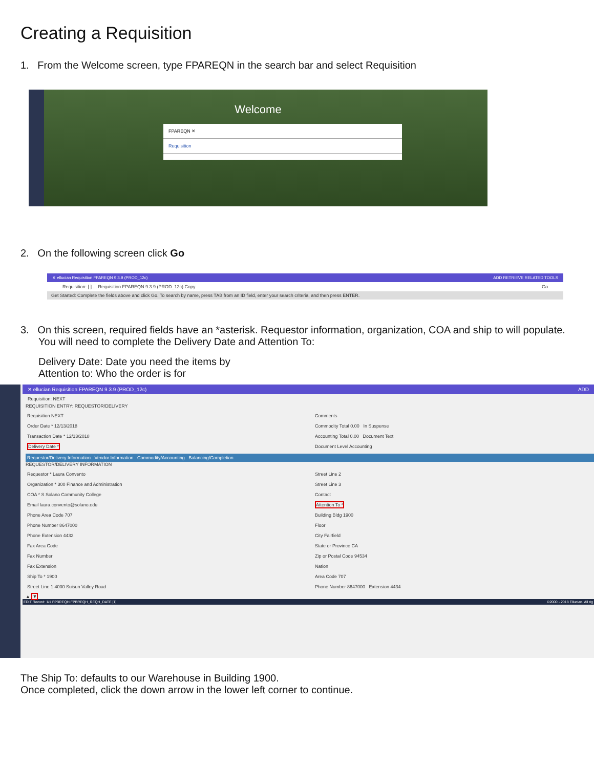Creating a Requisition
1. From the Welcome screen, type FPAREQN in the search bar and select Requisition
Welcome
FPAREQN ✕
Requisition
2. On the following screen click Go
✕ ellucian Requisition FPAREQN 9.3.9 (PROD_12c) ADD RETRIEVE RELATED TOOLS
Requisition: [ ] ... Requisition FPAREQN 9.3.9 (PROD_12c) Copy Go
Get Started: Complete the fields above and click Go. To search by name, press TAB from an ID field, enter your search criteria, and then press ENTER.
3. On this screen, required fields have an *asterisk. Requestor information, organization, COA and ship to will populate. You will need to complete the Delivery Date and Attention To:
Delivery Date: Date you need the items by
Attention to: Who the order is for
✕ ellucian Requisition FPAREQN 9.3.9 (PROD_12c) ADD
Requisition: NEXT
REQUISITION ENTRY: REQUESTOR/DELIVERY
Requisition NEXT
Comments
Order Date * 12/13/2018
Commodity Total 0.00 In Suspense
Transaction Date * 12/13/2018
Accounting Total 0.00 Document Text
Delivery Date *
Document Level Accounting
Requestor/Delivery Information Vendor Information Commodity/Accounting Balancing/Completion
REQUESTOR/DELIVERY INFORMATION
Requestor * Laura Convento
Street Line 2
Organization * 300 Finance and Administration
Street Line 3
COA * S Solano Community College
Contact
Email laura.convento@solano.edu
Attention To *
Phone Area Code 707
Building Bldg 1900
Phone Number 8647000
Floor
Phone Extension 4432
City Fairfield
Fax Area Code
State or Province CA
Fax Number
Zip or Postal Code 94534
Fax Extension
Nation
Ship To * 1900
Area Code 707
Street Line 1 4000 Suisun Valley Road
Phone Number 8647000 Extension 4434
▲ ▼
EDIT Record: 1/1 FPBREQH.FPBREQH_REQH_DATE [1] ©2000 - 2018 Ellucian. All rig
The Ship To: defaults to our Warehouse in Building 1900.
Once completed, click the down arrow in the lower left corner to continue.